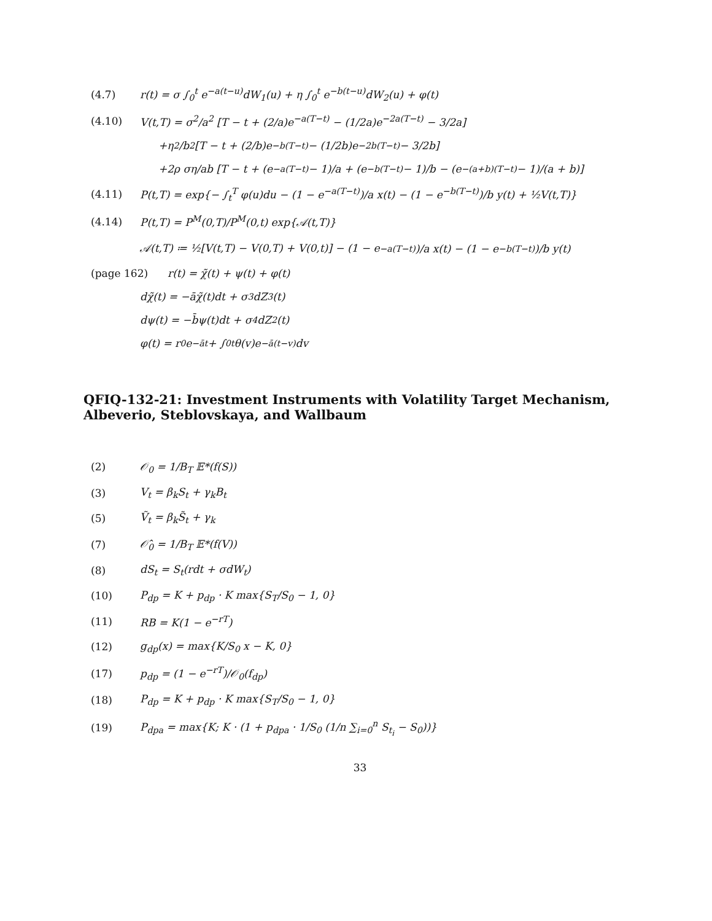(4.7) r(t) = σ ∫<sub>0</sub><sup>t</sup> e<sup>−a(t−u)</sup>dW<sub>1</sub>(u) + η ∫<sub>0</sub><sup>t</sup> e<sup>−b(t−u)</sup>dW<sub>2</sub>(u) + φ(t)
(4.10) V(t,T) = σ<sup>2</sup>/a<sup>2</sup> [T − t + (2/a)e<sup>−a(T−t)</sup> − (1/2a)e<sup>−2a(T−t)</sup> − 3/2a]
+η<sup>2</sup>/b<sup>2</sup> [T − t + (2/b)e<sup>−b(T−t)</sup> − (1/2b)e<sup>−2b(T−t)</sup> − 3/2b]
+2ρ ση/ab [T − t + (e<sup>−a(T−t)</sup> − 1)/a + (e<sup>−b(T−t)</sup> − 1)/b − (e<sup>−(a+b)(T−t)</sup> − 1)/(a + b)]
(4.11) P(t,T) = exp{− ∫<sub>t</sub><sup>T</sup> φ(u)du − (1 − e<sup>−a(T−t)</sup>)/a x(t) − (1 − e<sup>−b(T−t)</sup>)/b y(t) + ½V(t,T)}
(4.14) P(t,T) = P<sup>M</sup>(0,T)/P<sup>M</sup>(0,t) exp{𝒜(t,T)}
𝒜(t,T) ≔ ½[V(t,T) − V(0,T) + V(0,t)] − (1 − e<sup>−a(T−t)</sup>)/a x(t) − (1 − e<sup>−b(T−t)</sup>)/b y(t)
(page 162) r(t) = χ̃(t) + ψ(t) + φ(t)
dχ̃(t) = −āχ̃(t)dt + σ<sub>3</sub>dZ<sub>3</sub>(t)
dψ(t) = −b̄ψ(t)dt + σ<sub>4</sub>dZ<sub>2</sub>(t)
φ(t) = r<sub>0</sub>e<sup>−āt</sup> + ∫<sub>0</sub><sup>t</sup> θ(v)e<sup>−ā(t−v)</sup>dv
QFIQ-132-21: Investment Instruments with Volatility Target Mechanism, Albeverio, Steblovskaya, and Wallbaum
(2) 𝒪<sub>0</sub> = 1/B<sub>T</sub> 𝔼*(f(S))
(3) V<sub>t</sub> = β<sub>k</sub>S<sub>t</sub> + γ<sub>k</sub>B<sub>t</sub>
(5) Ṽ<sub>t</sub> = β<sub>k</sub>S̃<sub>t</sub> + γ<sub>k</sub>
(7) 𝒪̂<sub>0</sub> = 1/B<sub>T</sub> 𝔼*(f(V))
(8) dS<sub>t</sub> = S<sub>t</sub>(rdt + σdW<sub>t</sub>)
(10) P<sub>dp</sub> = K + p<sub>dp</sub> · K max{S<sub>T</sub>/S<sub>0</sub> − 1, 0}
(11) RB = K(1 − e<sup>−rT</sup>)
(12) g<sub>dp</sub>(x) = max{K/S<sub>0</sub> x − K, 0}
(17) p<sub>dp</sub> = (1 − e<sup>−rT</sup>)/𝒪<sub>0</sub>(f<sub>dp</sub>)
(18) P<sub>dp</sub> = K + p<sub>dp</sub> · K max{S<sub>T</sub>/S<sub>0</sub> − 1, 0}
(19) P<sub>dpa</sub> = max{K; K · (1 + p<sub>dpa</sub> · 1/S<sub>0</sub> (1/n ∑<sub>i=0</sub><sup>n</sup> S<sub>t<sub>i</sub></sub> − S<sub>0</sub>))}
33